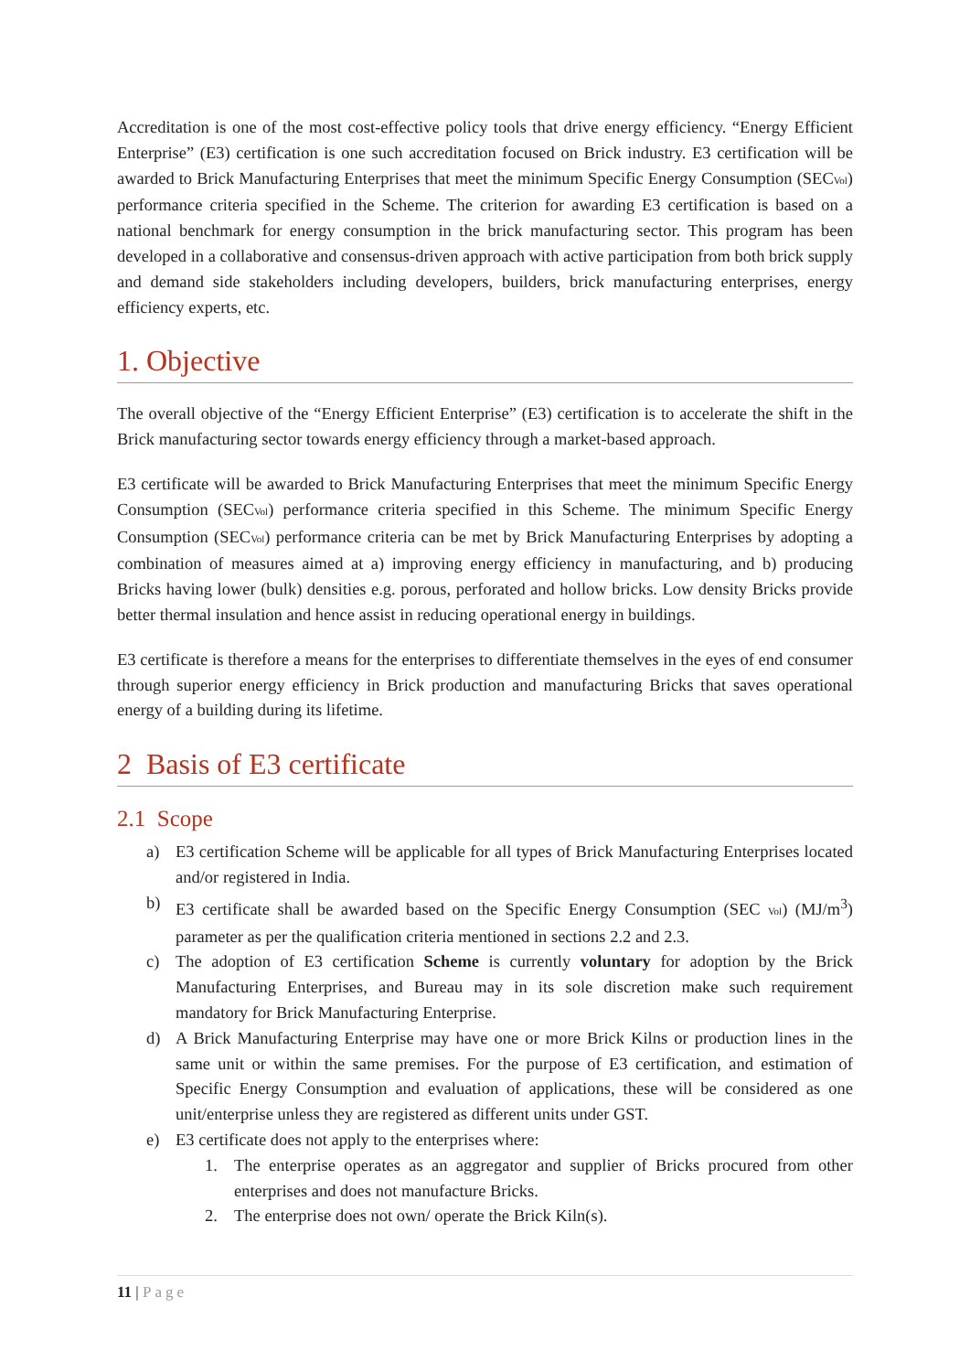Accreditation is one of the most cost-effective policy tools that drive energy efficiency. “Energy Efficient Enterprise” (E3) certification is one such accreditation focused on Brick industry. E3 certification will be awarded to Brick Manufacturing Enterprises that meet the minimum Specific Energy Consumption (SEC<sub>Vol</sub>) performance criteria specified in the Scheme. The criterion for awarding E3 certification is based on a national benchmark for energy consumption in the brick manufacturing sector. This program has been developed in a collaborative and consensus-driven approach with active participation from both brick supply and demand side stakeholders including developers, builders, brick manufacturing enterprises, energy efficiency experts, etc.
1. Objective
The overall objective of the “Energy Efficient Enterprise” (E3) certification is to accelerate the shift in the Brick manufacturing sector towards energy efficiency through a market-based approach.
E3 certificate will be awarded to Brick Manufacturing Enterprises that meet the minimum Specific Energy Consumption (SEC<sub>Vol</sub>) performance criteria specified in this Scheme. The minimum Specific Energy Consumption (SEC<sub>Vol</sub>) performance criteria can be met by Brick Manufacturing Enterprises by adopting a combination of measures aimed at a) improving energy efficiency in manufacturing, and b) producing Bricks having lower (bulk) densities e.g. porous, perforated and hollow bricks. Low density Bricks provide better thermal insulation and hence assist in reducing operational energy in buildings.
E3 certificate is therefore a means for the enterprises to differentiate themselves in the eyes of end consumer through superior energy efficiency in Brick production and manufacturing Bricks that saves operational energy of a building during its lifetime.
2 Basis of E3 certificate
2.1 Scope
a) E3 certification Scheme will be applicable for all types of Brick Manufacturing Enterprises located and/or registered in India.
b) E3 certificate shall be awarded based on the Specific Energy Consumption (SEC <sub>Vol</sub>) (MJ/m<sup>3</sup>) parameter as per the qualification criteria mentioned in sections 2.2 and 2.3.
c) The adoption of E3 certification Scheme is currently voluntary for adoption by the Brick Manufacturing Enterprises, and Bureau may in its sole discretion make such requirement mandatory for Brick Manufacturing Enterprise.
d) A Brick Manufacturing Enterprise may have one or more Brick Kilns or production lines in the same unit or within the same premises. For the purpose of E3 certification, and estimation of Specific Energy Consumption and evaluation of applications, these will be considered as one unit/enterprise unless they are registered as different units under GST.
e) E3 certificate does not apply to the enterprises where:
1. The enterprise operates as an aggregator and supplier of Bricks procured from other enterprises and does not manufacture Bricks.
2. The enterprise does not own/ operate the Brick Kiln(s).
11 | Page